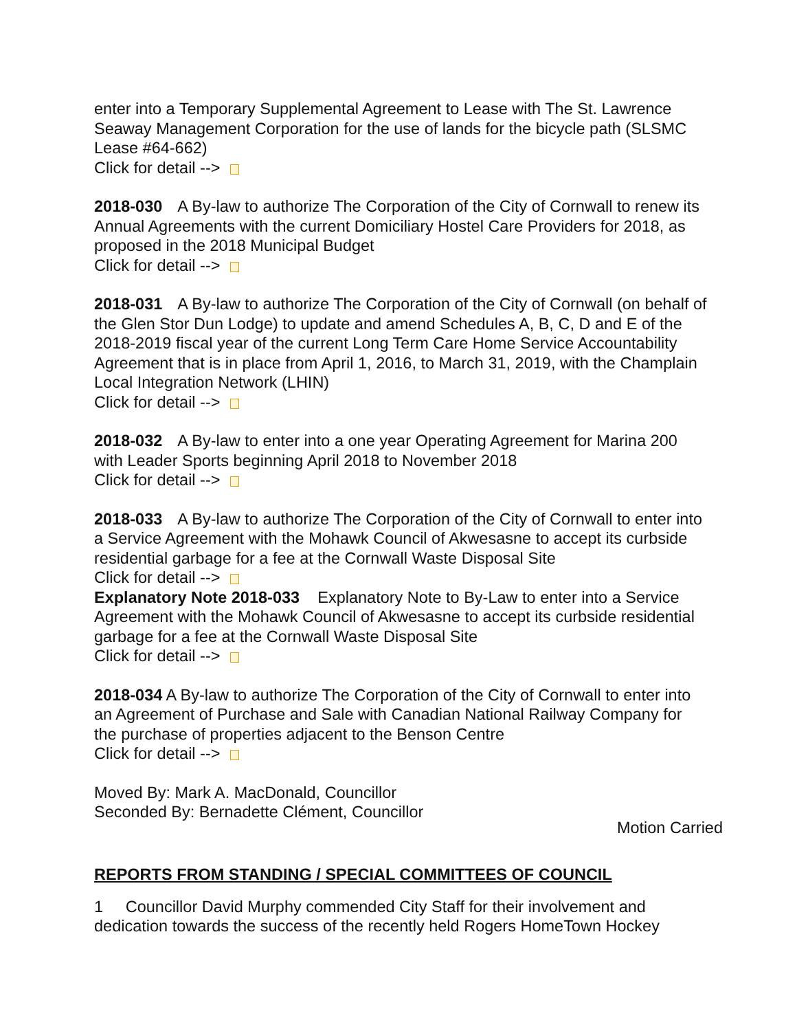enter into a Temporary Supplemental Agreement to Lease with The St. Lawrence Seaway Management Corporation for the use of lands for the bicycle path (SLSMC Lease #64-662)
Click for detail -->
2018-030 A By-law to authorize The Corporation of the City of Cornwall to renew its Annual Agreements with the current Domiciliary Hostel Care Providers for 2018, as proposed in the 2018 Municipal Budget
Click for detail -->
2018-031 A By-law to authorize The Corporation of the City of Cornwall (on behalf of the Glen Stor Dun Lodge) to update and amend Schedules A, B, C, D and E of the 2018-2019 fiscal year of the current Long Term Care Home Service Accountability Agreement that is in place from April 1, 2016, to March 31, 2019, with the Champlain Local Integration Network (LHIN)
Click for detail -->
2018-032 A By-law to enter into a one year Operating Agreement for Marina 200 with Leader Sports beginning April 2018 to November 2018
Click for detail -->
2018-033 A By-law to authorize The Corporation of the City of Cornwall to enter into a Service Agreement with the Mohawk Council of Akwesasne to accept its curbside residential garbage for a fee at the Cornwall Waste Disposal Site
Click for detail -->
Explanatory Note 2018-033 Explanatory Note to By-Law to enter into a Service Agreement with the Mohawk Council of Akwesasne to accept its curbside residential garbage for a fee at the Cornwall Waste Disposal Site
Click for detail -->
2018-034 A By-law to authorize The Corporation of the City of Cornwall to enter into an Agreement of Purchase and Sale with Canadian National Railway Company for the purchase of properties adjacent to the Benson Centre
Click for detail -->
Moved By: Mark A. MacDonald, Councillor
Seconded By: Bernadette Clément, Councillor
Motion Carried
REPORTS FROM STANDING / SPECIAL COMMITTEES OF COUNCIL
1 Councillor David Murphy commended City Staff for their involvement and dedication towards the success of the recently held Rogers HomeTown Hockey